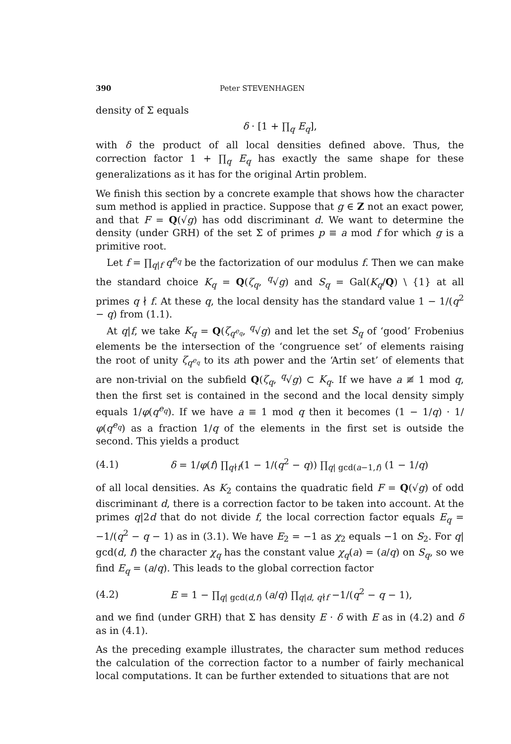390 Peter STEVENHAGEN
density of Σ equals
δ · [1 + ∏<sub>q</sub> E<sub>q</sub>],
with δ the product of all local densities defined above. Thus, the correction factor 1 + ∏<sub>q</sub> E<sub>q</sub> has exactly the same shape for these generalizations as it has for the original Artin problem.
We finish this section by a concrete example that shows how the character sum method is applied in practice. Suppose that g ∈ Z not an exact power, and that F = Q(√g) has odd discriminant d. We want to determine the density (under GRH) of the set Σ of primes p ≡ a mod f for which g is a primitive root.
Let f = ∏<sub>q|f</sub> q<sup>e<sub>q</sub></sup> be the factorization of our modulus f. Then we can make the standard choice K<sub>q</sub> = Q(ζ<sub>q</sub>, <sup>q</sup>√g) and S<sub>q</sub> = Gal(K<sub>q</sub>/Q) \ {1} at all primes q ∤ f. At these q, the local density has the standard value 1 − 1/(q<sup>2</sup> − q) from (1.1).
At q|f, we take K<sub>q</sub> = Q(ζ<sub>q<sup>e<sub>q</sub></sup></sub>, <sup>q</sup>√g) and let the set S<sub>q</sub> of ‘good’ Frobenius elements be the intersection of the ‘congruence set’ of elements raising the root of unity ζ<sub>q<sup>e<sub>q</sub></sup></sub> to its ath power and the ‘Artin set’ of elements that are non-trivial on the subfield Q(ζ<sub>q</sub>, <sup>q</sup>√g) ⊂ K<sub>q</sub>. If we have a ≢ 1 mod q, then the first set is contained in the second and the local density simply equals 1/φ(q<sup>e<sub>q</sub></sup>). If we have a ≡ 1 mod q then it becomes (1 − 1/q) · 1/φ(q<sup>e<sub>q</sub></sup>) as a fraction 1/q of the elements in the first set is outside the second. This yields a product
(4.1) δ = 1/φ(f) ∏<sub>q∤f</sub>(1 − 1/(q<sup>2</sup> − q)) ∏<sub>q| gcd(a−1,f)</sub> (1 − 1/q)
of all local densities. As K<sub>2</sub> contains the quadratic field F = Q(√g) of odd discriminant d, there is a correction factor to be taken into account. At the primes q|2d that do not divide f, the local correction factor equals E<sub>q</sub> = −1/(q<sup>2</sup> − q − 1) as in (3.1). We have E<sub>2</sub> = −1 as χ<sub>2</sub> equals −1 on S<sub>2</sub>. For q| gcd(d, f) the character χ<sub>q</sub> has the constant value χ<sub>q</sub>(a) = (a/q) on S<sub>q</sub>, so we find E<sub>q</sub> = (a/q). This leads to the global correction factor
(4.2) E = 1 − ∏<sub>q| gcd(d,f)</sub> (a/q) ∏<sub>q|d, q∤f</sub> −1/(q<sup>2</sup> − q − 1),
and we find (under GRH) that Σ has density E · δ with E as in (4.2) and δ as in (4.1).
As the preceding example illustrates, the character sum method reduces the calculation of the correction factor to a number of fairly mechanical local computations. It can be further extended to situations that are not